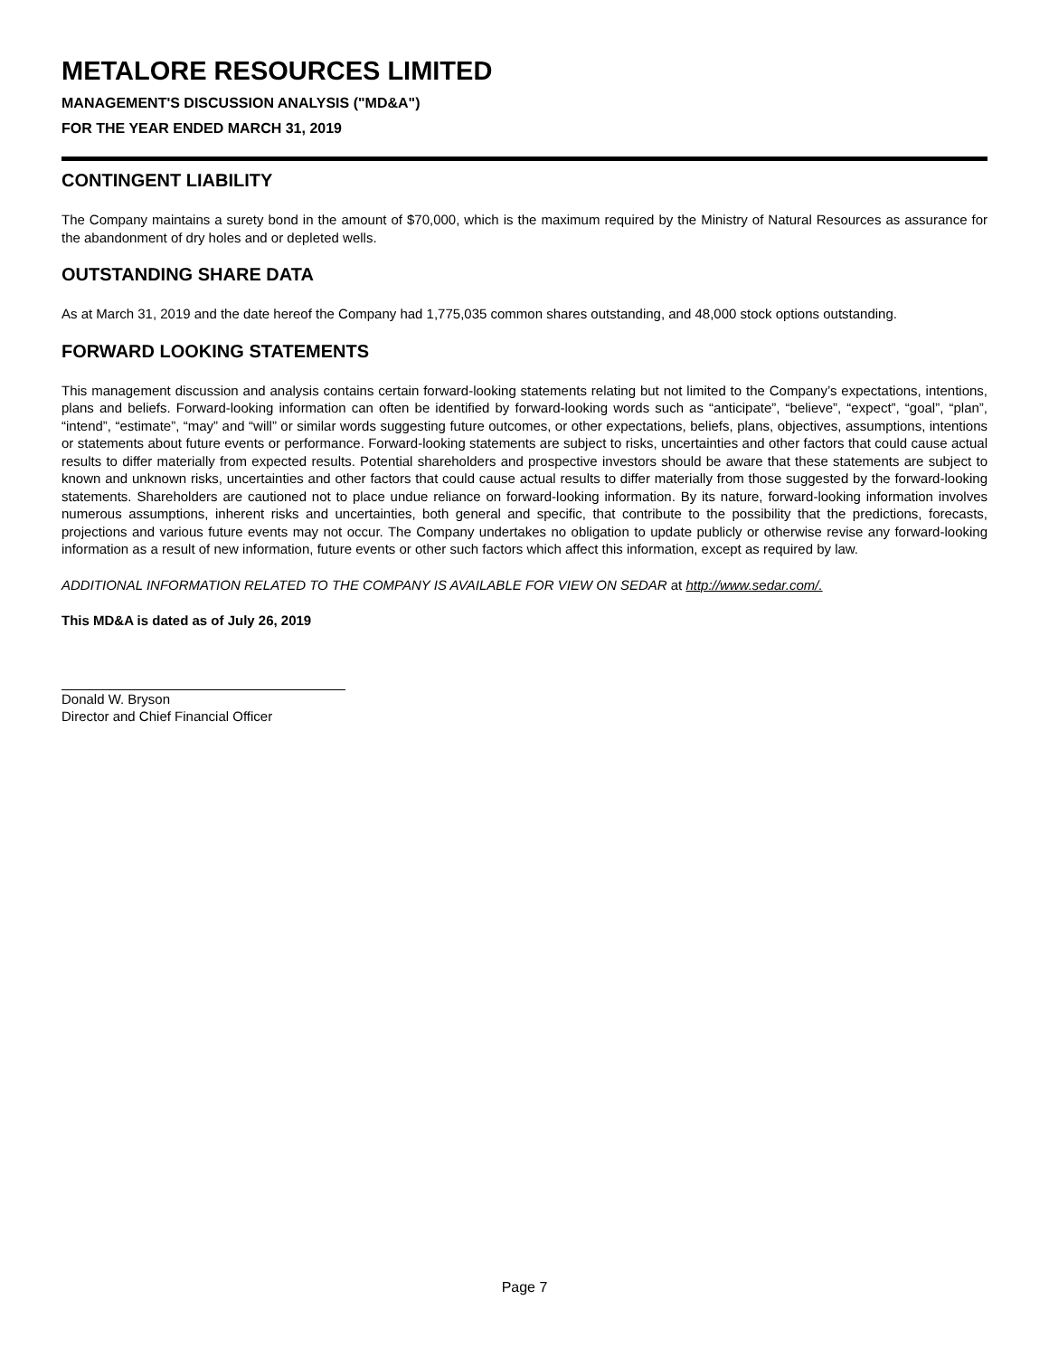METALORE RESOURCES LIMITED
MANAGEMENT'S DISCUSSION ANALYSIS ("MD&A")
FOR THE YEAR ENDED MARCH 31, 2019
CONTINGENT LIABILITY
The Company maintains a surety bond in the amount of $70,000, which is the maximum required by the Ministry of Natural Resources as assurance for the abandonment of dry holes and or depleted wells.
OUTSTANDING SHARE DATA
As at March 31, 2019 and the date hereof the Company had 1,775,035 common shares outstanding, and 48,000 stock options outstanding.
FORWARD LOOKING STATEMENTS
This management discussion and analysis contains certain forward-looking statements relating but not limited to the Company’s expectations, intentions, plans and beliefs. Forward-looking information can often be identified by forward-looking words such as “anticipate”, “believe”, “expect”, “goal”, “plan”, “intend”, “estimate”, “may” and “will” or similar words suggesting future outcomes, or other expectations, beliefs, plans, objectives, assumptions, intentions or statements about future events or performance. Forward-looking statements are subject to risks, uncertainties and other factors that could cause actual results to differ materially from expected results. Potential shareholders and prospective investors should be aware that these statements are subject to known and unknown risks, uncertainties and other factors that could cause actual results to differ materially from those suggested by the forward-looking statements. Shareholders are cautioned not to place undue reliance on forward-looking information. By its nature, forward-looking information involves numerous assumptions, inherent risks and uncertainties, both general and specific, that contribute to the possibility that the predictions, forecasts, projections and various future events may not occur. The Company undertakes no obligation to update publicly or otherwise revise any forward-looking information as a result of new information, future events or other such factors which affect this information, except as required by law.
ADDITIONAL INFORMATION RELATED TO THE COMPANY IS AVAILABLE FOR VIEW ON SEDAR at http://www.sedar.com/.
This MD&A is dated as of July 26, 2019
Donald W. Bryson
Director and Chief Financial Officer
Page 7